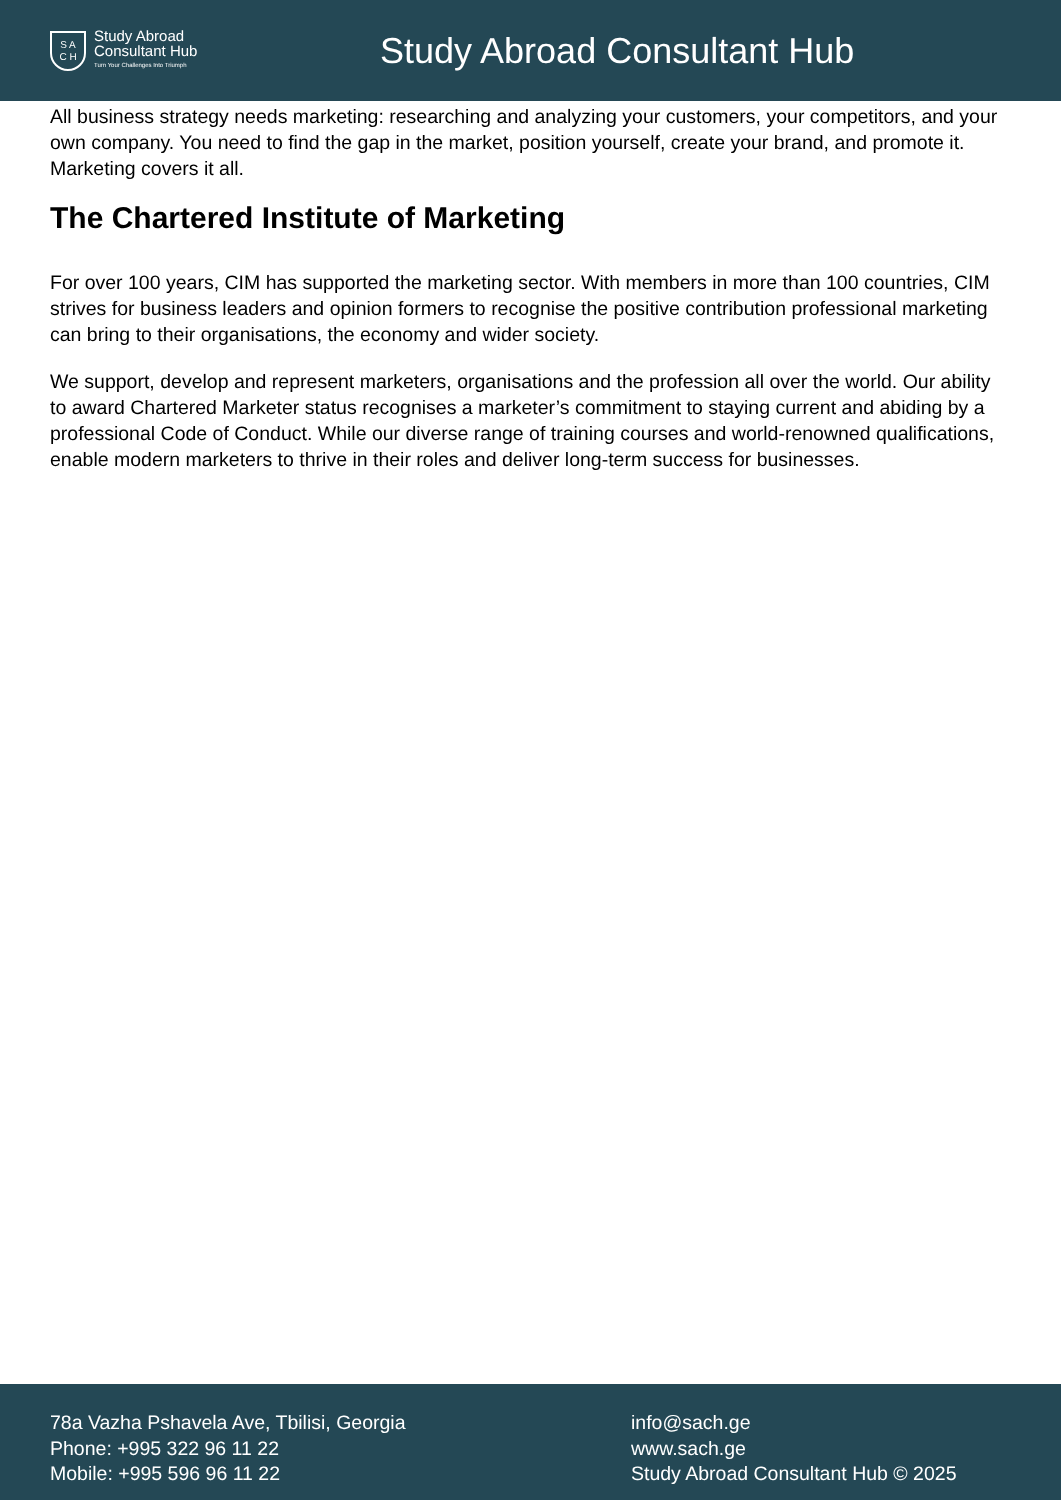S A
C H
Study Abroad
Consultant Hub
Turn Your Challenges Into Triumph
Study Abroad Consultant Hub
All business strategy needs marketing: researching and analyzing your customers, your competitors, and your own company. You need to find the gap in the market, position yourself, create your brand, and promote it. Marketing covers it all.
The Chartered Institute of Marketing
For over 100 years, CIM has supported the marketing sector. With members in more than 100 countries, CIM strives for business leaders and opinion formers to recognise the positive contribution professional marketing can bring to their organisations, the economy and wider society.
We support, develop and represent marketers, organisations and the profession all over the world. Our ability to award Chartered Marketer status recognises a marketer’s commitment to staying current and abiding by a professional Code of Conduct. While our diverse range of training courses and world-renowned qualifications, enable modern marketers to thrive in their roles and deliver long-term success for businesses.
78a Vazha Pshavela Ave, Tbilisi, Georgia
Phone: +995 322 96 11 22
Mobile: +995 596 96 11 22
info@sach.ge
www.sach.ge
Study Abroad Consultant Hub © 2025